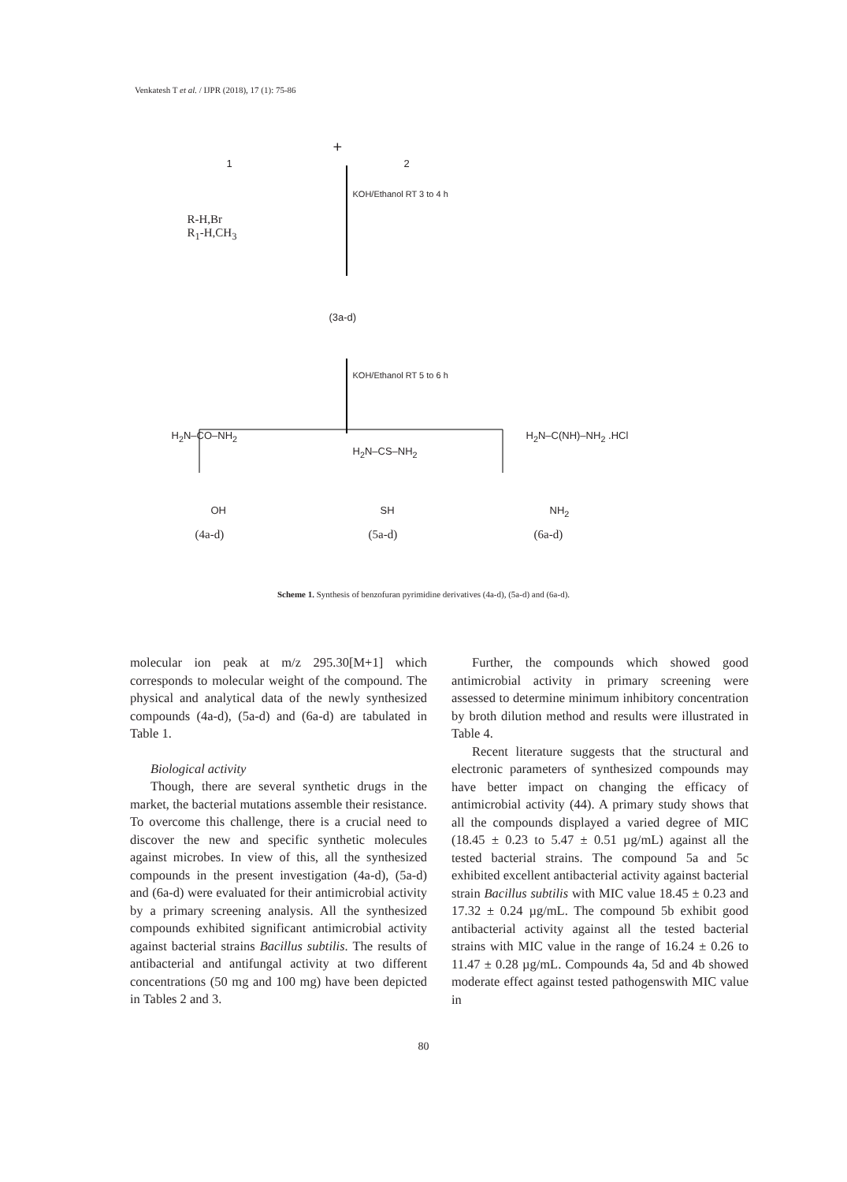Venkatesh T et al. / IJPR (2018), 17 (1): 75-86
1
+
2
R-H,Br
R<sub>1</sub>-H,CH<sub>3</sub>
KOH/Ethanol RT 3 to 4 h
(3a-d)
KOH/Ethanol RT 5 to 6 h
H<sub>2</sub>N–CO–NH<sub>2</sub>
H<sub>2</sub>N–CS–NH<sub>2</sub>
H<sub>2</sub>N–C(NH)–NH<sub>2</sub> .HCl
OH SH NH<sub>2</sub>
(4a-d) (5a-d) (6a-d)
Scheme 1. Synthesis of benzofuran pyrimidine derivatives (4a-d), (5a-d) and (6a-d).
molecular ion peak at m/z 295.30[M+1] which corresponds to molecular weight of the compound. The physical and analytical data of the newly synthesized compounds (4a-d), (5a-d) and (6a-d) are tabulated in Table 1.
Biological activity
Though, there are several synthetic drugs in the market, the bacterial mutations assemble their resistance. To overcome this challenge, there is a crucial need to discover the new and specific synthetic molecules against microbes. In view of this, all the synthesized compounds in the present investigation (4a-d), (5a-d) and (6a-d) were evaluated for their antimicrobial activity by a primary screening analysis. All the synthesized compounds exhibited significant antimicrobial activity against bacterial strains Bacillus subtilis. The results of antibacterial and antifungal activity at two different concentrations (50 mg and 100 mg) have been depicted in Tables 2 and 3.
Further, the compounds which showed good antimicrobial activity in primary screening were assessed to determine minimum inhibitory concentration by broth dilution method and results were illustrated in Table 4.
Recent literature suggests that the structural and electronic parameters of synthesized compounds may have better impact on changing the efficacy of antimicrobial activity (44). A primary study shows that all the compounds displayed a varied degree of MIC (18.45 ± 0.23 to 5.47 ± 0.51 µg/mL) against all the tested bacterial strains. The compound 5a and 5c exhibited excellent antibacterial activity against bacterial strain Bacillus subtilis with MIC value 18.45 ± 0.23 and 17.32 ± 0.24 µg/mL. The compound 5b exhibit good antibacterial activity against all the tested bacterial strains with MIC value in the range of 16.24 ± 0.26 to 11.47 ± 0.28 µg/mL. Compounds 4a, 5d and 4b showed moderate effect against tested pathogenswith MIC value in
80